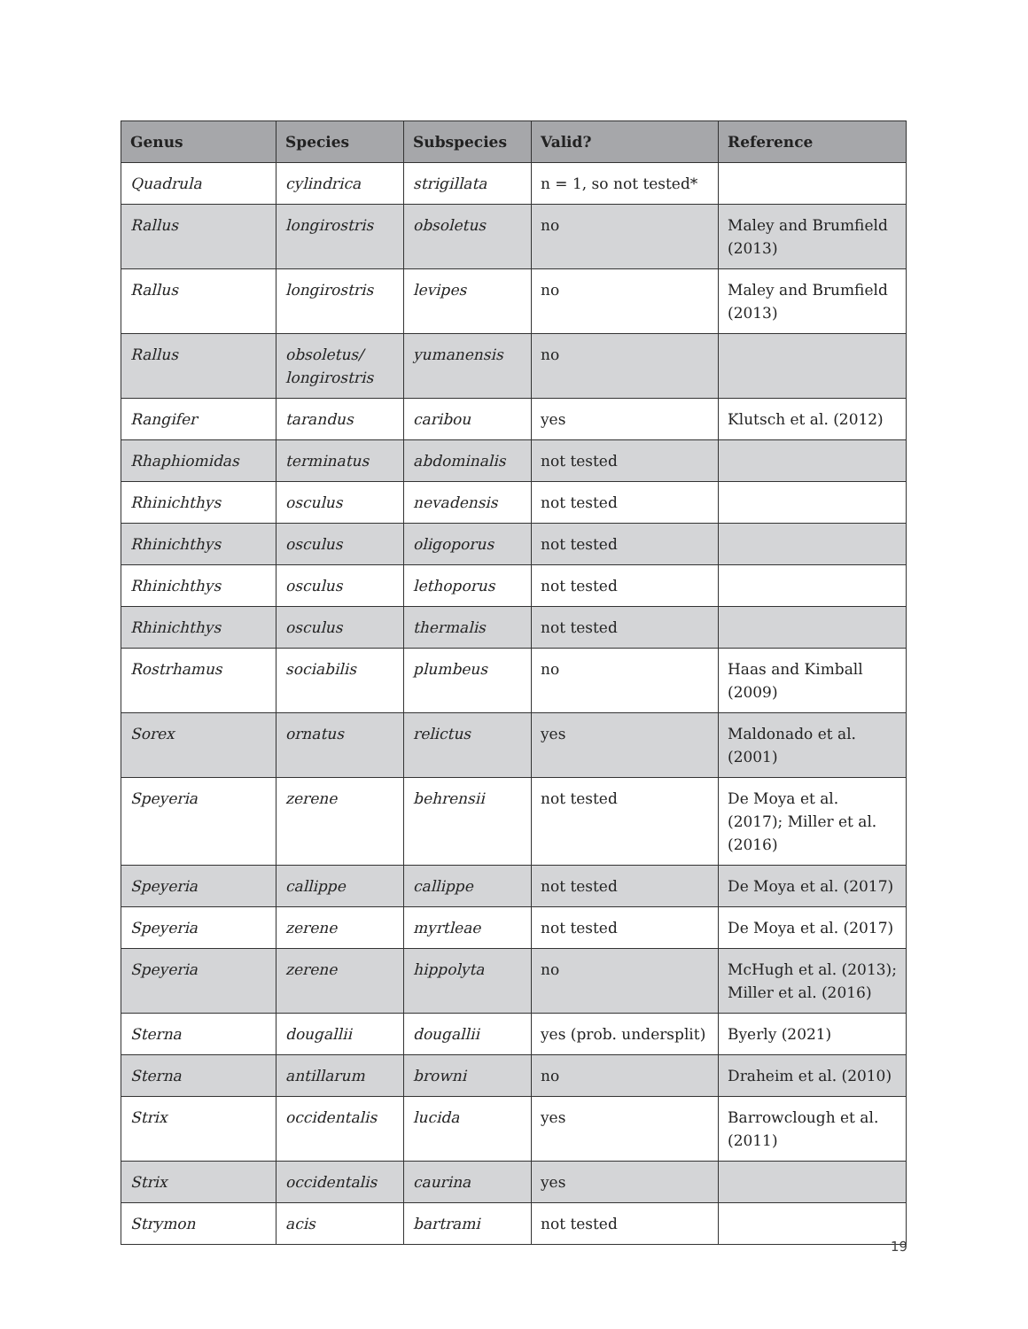| Genus | Species | Subspecies | Valid? | Reference |
| --- | --- | --- | --- | --- |
| Quadrula | cylindrica | strigillata | n = 1, so not tested* | |
| Rallus | longirostris | obsoletus | no | Maley and Brumfield (2013) |
| Rallus | longirostris | levipes | no | Maley and Brumfield (2013) |
| Rallus | obsoletus/ longirostris | yumanensis | no | |
| Rangifer | tarandus | caribou | yes | Klutsch et al. (2012) |
| Rhaphiomidas | terminatus | abdominalis | not tested | |
| Rhinichthys | osculus | nevadensis | not tested | |
| Rhinichthys | osculus | oligoporus | not tested | |
| Rhinichthys | osculus | lethoporus | not tested | |
| Rhinichthys | osculus | thermalis | not tested | |
| Rostrhamus | sociabilis | plumbeus | no | Haas and Kimball (2009) |
| Sorex | ornatus | relictus | yes | Maldonado et al. (2001) |
| Speyeria | zerene | behrensii | not tested | De Moya et al. (2017); Miller et al. (2016) |
| Speyeria | callippe | callippe | not tested | De Moya et al. (2017) |
| Speyeria | zerene | myrtleae | not tested | De Moya et al. (2017) |
| Speyeria | zerene | hippolyta | no | McHugh et al. (2013); Miller et al. (2016) |
| Sterna | dougallii | dougallii | yes (prob. undersplit) | Byerly (2021) |
| Sterna | antillarum | browni | no | Draheim et al. (2010) |
| Strix | occidentalis | lucida | yes | Barrowclough et al. (2011) |
| Strix | occidentalis | caurina | yes | |
| Strymon | acis | bartrami | not tested | |
19